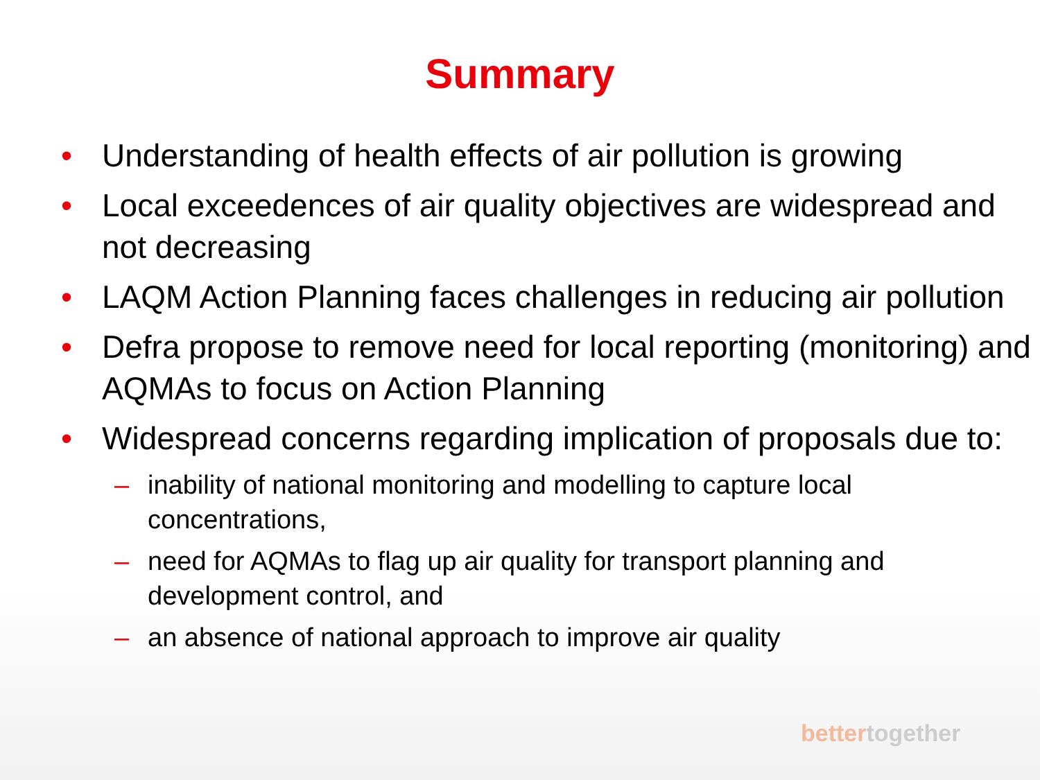Summary
• Understanding of health effects of air pollution is growing
• Local exceedences of air quality objectives are widespread and not decreasing
• LAQM Action Planning faces challenges in reducing air pollution
• Defra propose to remove need for local reporting (monitoring) and AQMAs to focus on Action Planning
• Widespread concerns regarding implication of proposals due to:
– inability of national monitoring and modelling to capture local concentrations,
– need for AQMAs to flag up air quality for transport planning and development control, and
– an absence of national approach to improve air quality
bettertogether